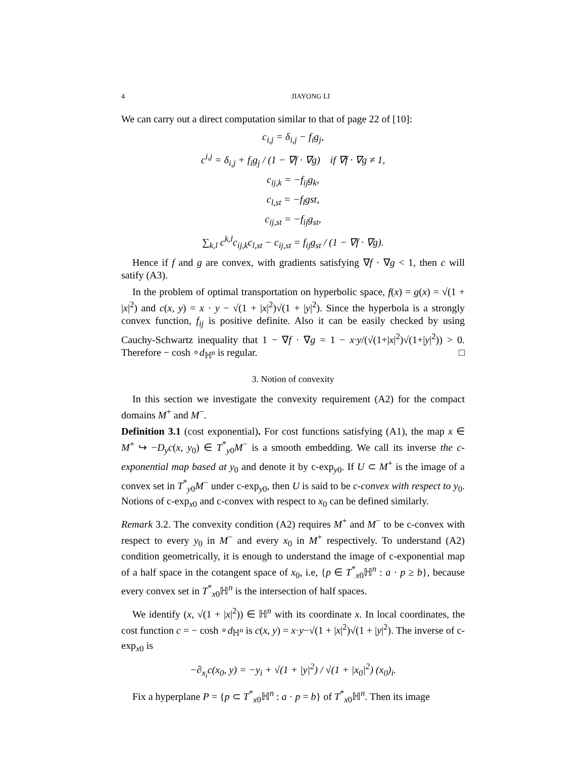4 JIAYONG LI
We can carry out a direct computation similar to that of page 22 of [10]:
c<sub>i,j</sub> = δ<sub>i,j</sub> − f<sub>i</sub>g<sub>j</sub>,
c<sup>i,j</sup> = δ<sub>i,j</sub> + f<sub>i</sub>g<sub>j</sub> / (1 − ∇f · ∇g) if ∇f · ∇g ≠ 1,
c<sub>ij,k</sub> = −f<sub>ij</sub>g<sub>k</sub>,
c<sub>l,st</sub> = −f<sub>l</sub>gst,
c<sub>ij,st</sub> = −f<sub>ij</sub>g<sub>st</sub>,
∑<sub>k,l</sub> c<sup>k,l</sup>c<sub>ij,k</sub>c<sub>l,st</sub> − c<sub>ij,st</sub> = f<sub>ij</sub>g<sub>st</sub> / (1 − ∇f · ∇g).
Hence if f and g are convex, with gradients satisfying ∇f · ∇g < 1, then c will satify (A3).
In the problem of optimal transportation on hyperbolic space, f(x) = g(x) = √(1 + |x|<sup>2</sup>) and c(x, y) = x · y − √(1 + |x|<sup>2</sup>)√(1 + |y|<sup>2</sup>). Since the hyperbola is a strongly convex function, f<sub>ij</sub> is positive definite. Also it can be easily checked by using Cauchy-Schwartz inequality that 1 − ∇f · ∇g = 1 − x·y/(√(1+|x|<sup>2</sup>)√(1+|y|<sup>2</sup>)) > 0. Therefore − cosh ∘d<sub>ℍ<sup>n</sup></sub> is regular. □
3. Notion of convexity
In this section we investigate the convexity requirement (A2) for the compact domains M<sup>+</sup> and M<sup>−</sup>.
Definition 3.1 (cost exponential). For cost functions satisfying (A1), the map x ∈ M<sup>+</sup> ↪ −D<sub>y</sub>c(x, y<sub>0</sub>) ∈ T<sup>*</sup><sub>y0</sub>M<sup>−</sup> is a smooth embedding. We call its inverse the c-exponential map based at y<sub>0</sub> and denote it by c-exp<sub>y0</sub>. If U ⊂ M<sup>+</sup> is the image of a convex set in T<sup>*</sup><sub>y0</sub>M<sup>−</sup> under c-exp<sub>y0</sub>, then U is said to be c-convex with respect to y<sub>0</sub>. Notions of c-exp<sub>x0</sub> and c-convex with respect to x<sub>0</sub> can be defined similarly.
Remark 3.2. The convexity condition (A2) requires M<sup>+</sup> and M<sup>−</sup> to be c-convex with respect to every y<sub>0</sub> in M<sup>−</sup> and every x<sub>0</sub> in M<sup>+</sup> respectively. To understand (A2) condition geometrically, it is enough to understand the image of c-exponential map of a half space in the cotangent space of x<sub>0</sub>, i.e, {p ∈ T<sup>*</sup><sub>x0</sub>ℍ<sup>n</sup> : a · p ≥ b}, because every convex set in T<sup>*</sup><sub>x0</sub>ℍ<sup>n</sup> is the intersection of half spaces.
We identify (x, √(1 + |x|<sup>2</sup>)) ∈ ℍ<sup>n</sup> with its coordinate x. In local coordinates, the cost function c = − cosh ∘d<sub>ℍ<sup>n</sup></sub> is c(x, y) = x·y−√(1 + |x|<sup>2</sup>)√(1 + |y|<sup>2</sup>). The inverse of c-exp<sub>x0</sub> is
−∂<sub>x<sub>i</sub></sub>c(x<sub>0</sub>, y) = −y<sub>i</sub> + √(1 + |y|<sup>2</sup>) / √(1 + |x<sub>0</sub>|<sup>2</sup>) (x<sub>0</sub>)<sub>i</sub>.
Fix a hyperplane P = {p ⊂ T<sup>*</sup><sub>x0</sub>ℍ<sup>n</sup> : a · p = b} of T<sup>*</sup><sub>x0</sub>ℍ<sup>n</sup>. Then its image